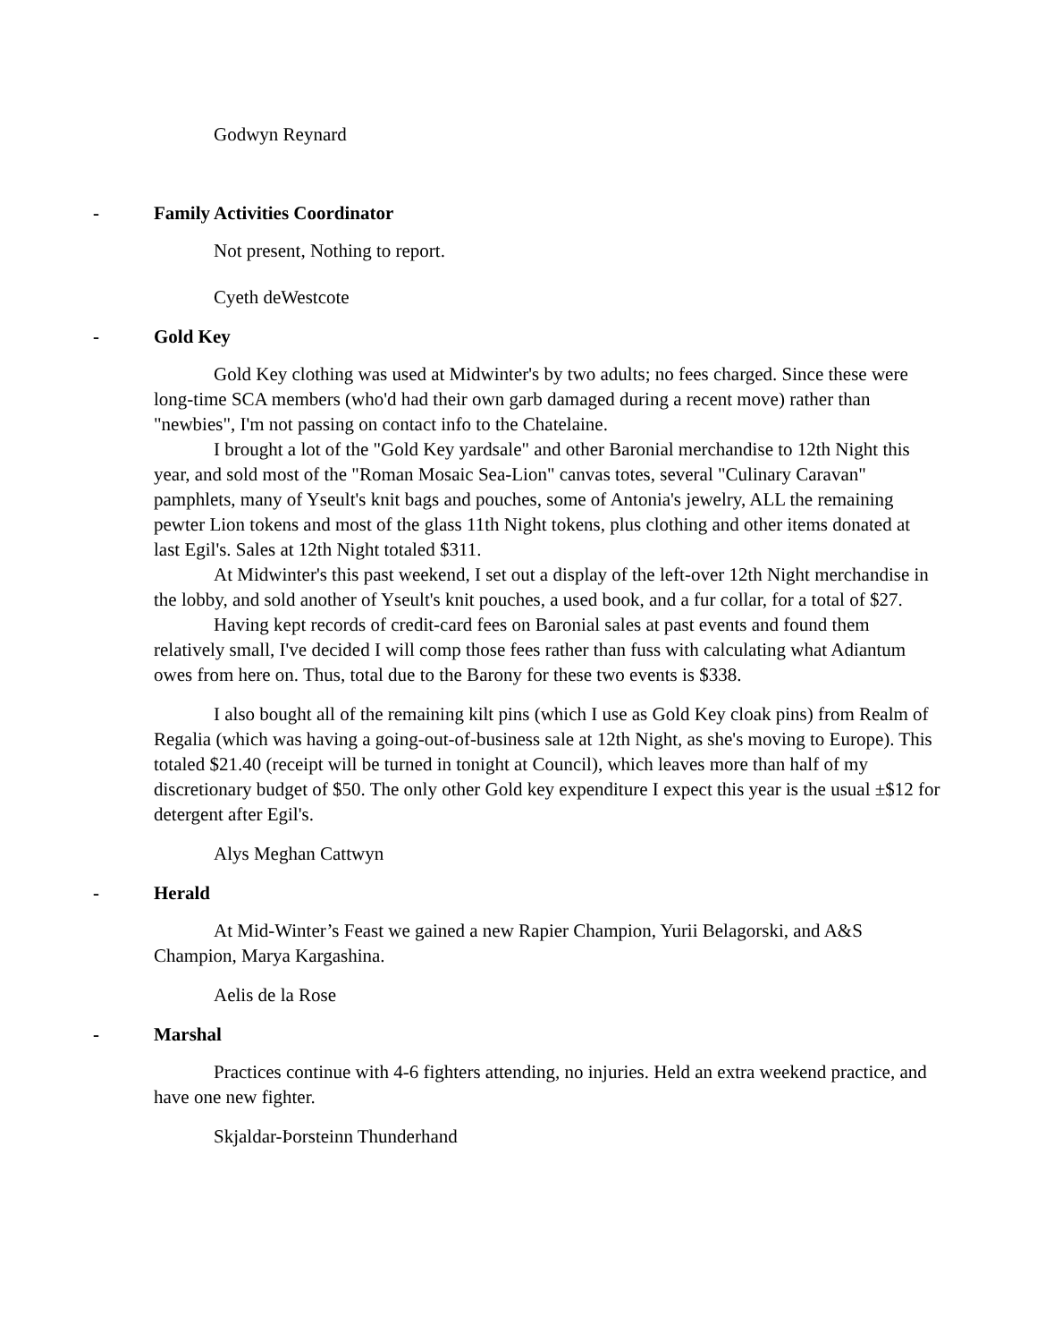Godwyn Reynard
- Family Activities Coordinator
Not present, Nothing to report.
Cyeth deWestcote
- Gold Key
Gold Key clothing was used at Midwinter's by two adults; no fees charged. Since these were long-time SCA members (who'd had their own garb damaged during a recent move) rather than "newbies", I'm not passing on contact info to the Chatelaine.
I brought a lot of the "Gold Key yardsale" and other Baronial merchandise to 12th Night this year, and sold most of the "Roman Mosaic Sea-Lion" canvas totes, several "Culinary Caravan" pamphlets, many of Yseult's knit bags and pouches, some of Antonia's jewelry, ALL the remaining pewter Lion tokens and most of the glass 11th Night tokens, plus clothing and other items donated at last Egil's. Sales at 12th Night totaled $311.
At Midwinter's this past weekend, I set out a display of the left-over 12th Night merchandise in the lobby, and sold another of Yseult's knit pouches, a used book, and a fur collar, for a total of $27.
Having kept records of credit-card fees on Baronial sales at past events and found them relatively small, I've decided I will comp those fees rather than fuss with calculating what Adiantum owes from here on. Thus, total due to the Barony for these two events is $338.
I also bought all of the remaining kilt pins (which I use as Gold Key cloak pins) from Realm of Regalia (which was having a going-out-of-business sale at 12th Night, as she's moving to Europe). This totaled $21.40 (receipt will be turned in tonight at Council), which leaves more than half of my discretionary budget of $50. The only other Gold key expenditure I expect this year is the usual ±$12 for detergent after Egil's.
Alys Meghan Cattwyn
- Herald
At Mid-Winter’s Feast we gained a new Rapier Champion, Yurii Belagorski, and A&S Champion, Marya Kargashina.
Aelis de la Rose
- Marshal
Practices continue with 4-6 fighters attending, no injuries. Held an extra weekend practice, and have one new fighter.
Skjaldar-Þorsteinn Thunderhand